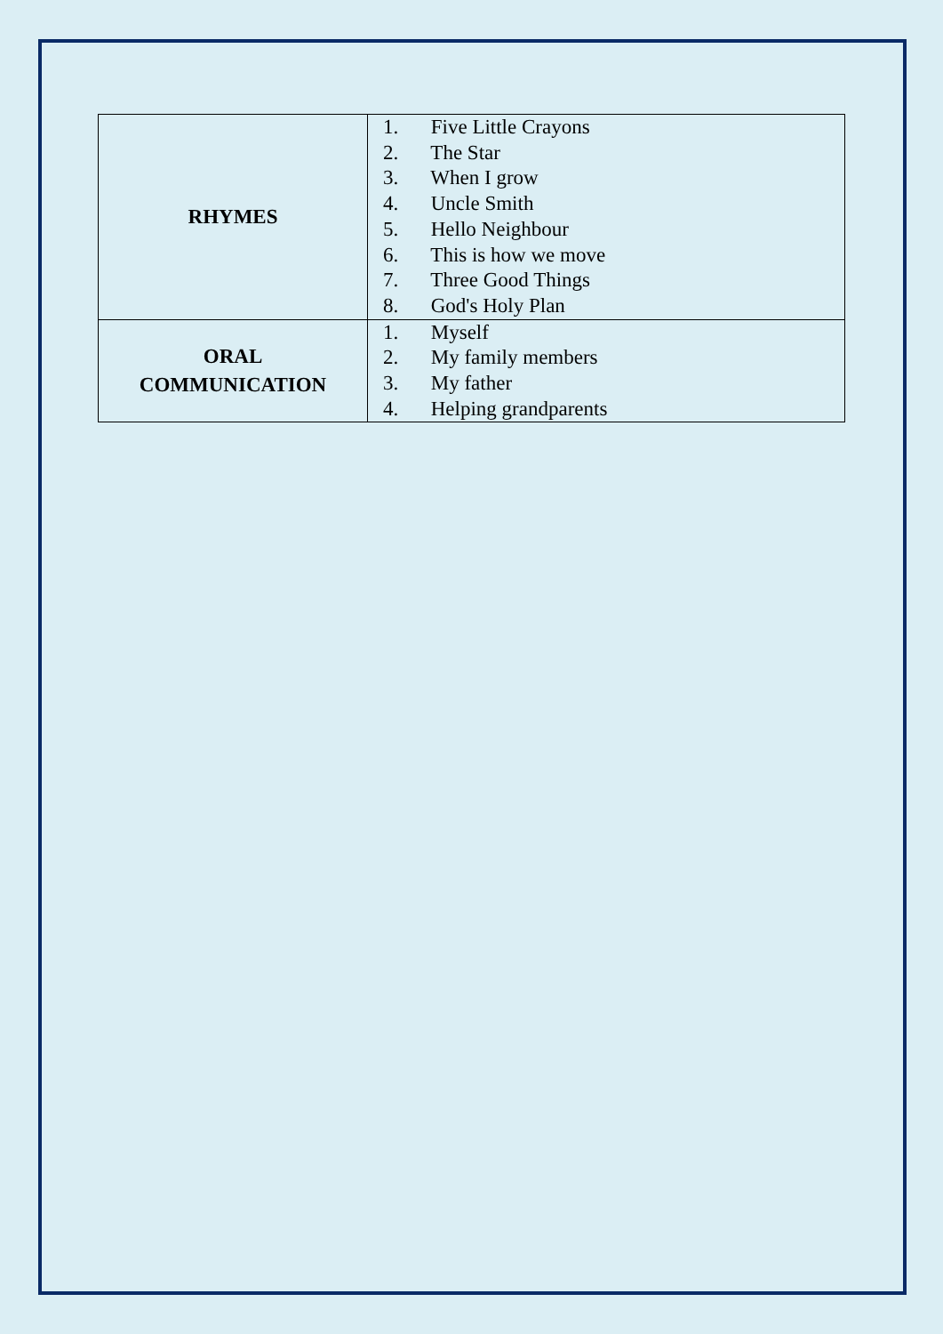| RHYMES | 1. Five Little Crayons 2. The Star 3. When I grow 4. Uncle Smith 5. Hello Neighbour 6. This is how we move 7. Three Good Things 8. God's Holy Plan |
| ORAL COMMUNICATION | 1. Myself 2. My family members 3. My father 4. Helping grandparents |